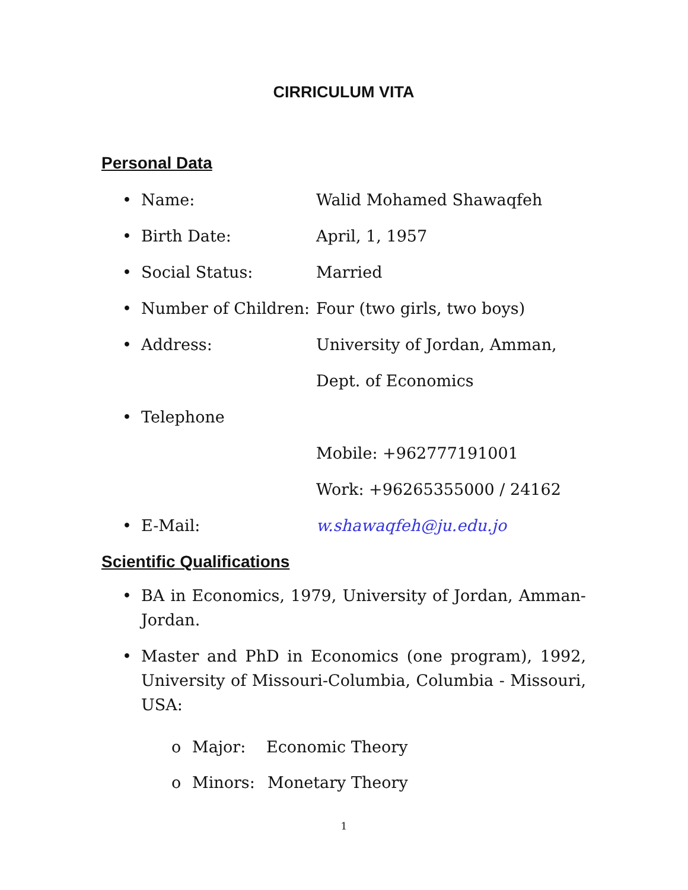CIRRICULUM VITA
Personal Data
• Name: Walid Mohamed Shawaqfeh
• Birth Date: April, 1, 1957
• Social Status: Married
• Number of Children: Four (two girls, two boys)
• Address: University of Jordan, Amman,
Dept. of Economics
• Telephone
Mobile: +962777191001
Work: +96265355000 / 24162
• E-Mail: w.shawaqfeh@ju.edu.jo
Scientific Qualifications
• BA in Economics, 1979, University of Jordan, Amman-Jordan.
• Master and PhD in Economics (one program), 1992, University of Missouri-Columbia, Columbia - Missouri, USA:
o Major: Economic Theory
o Minors: Monetary Theory
1